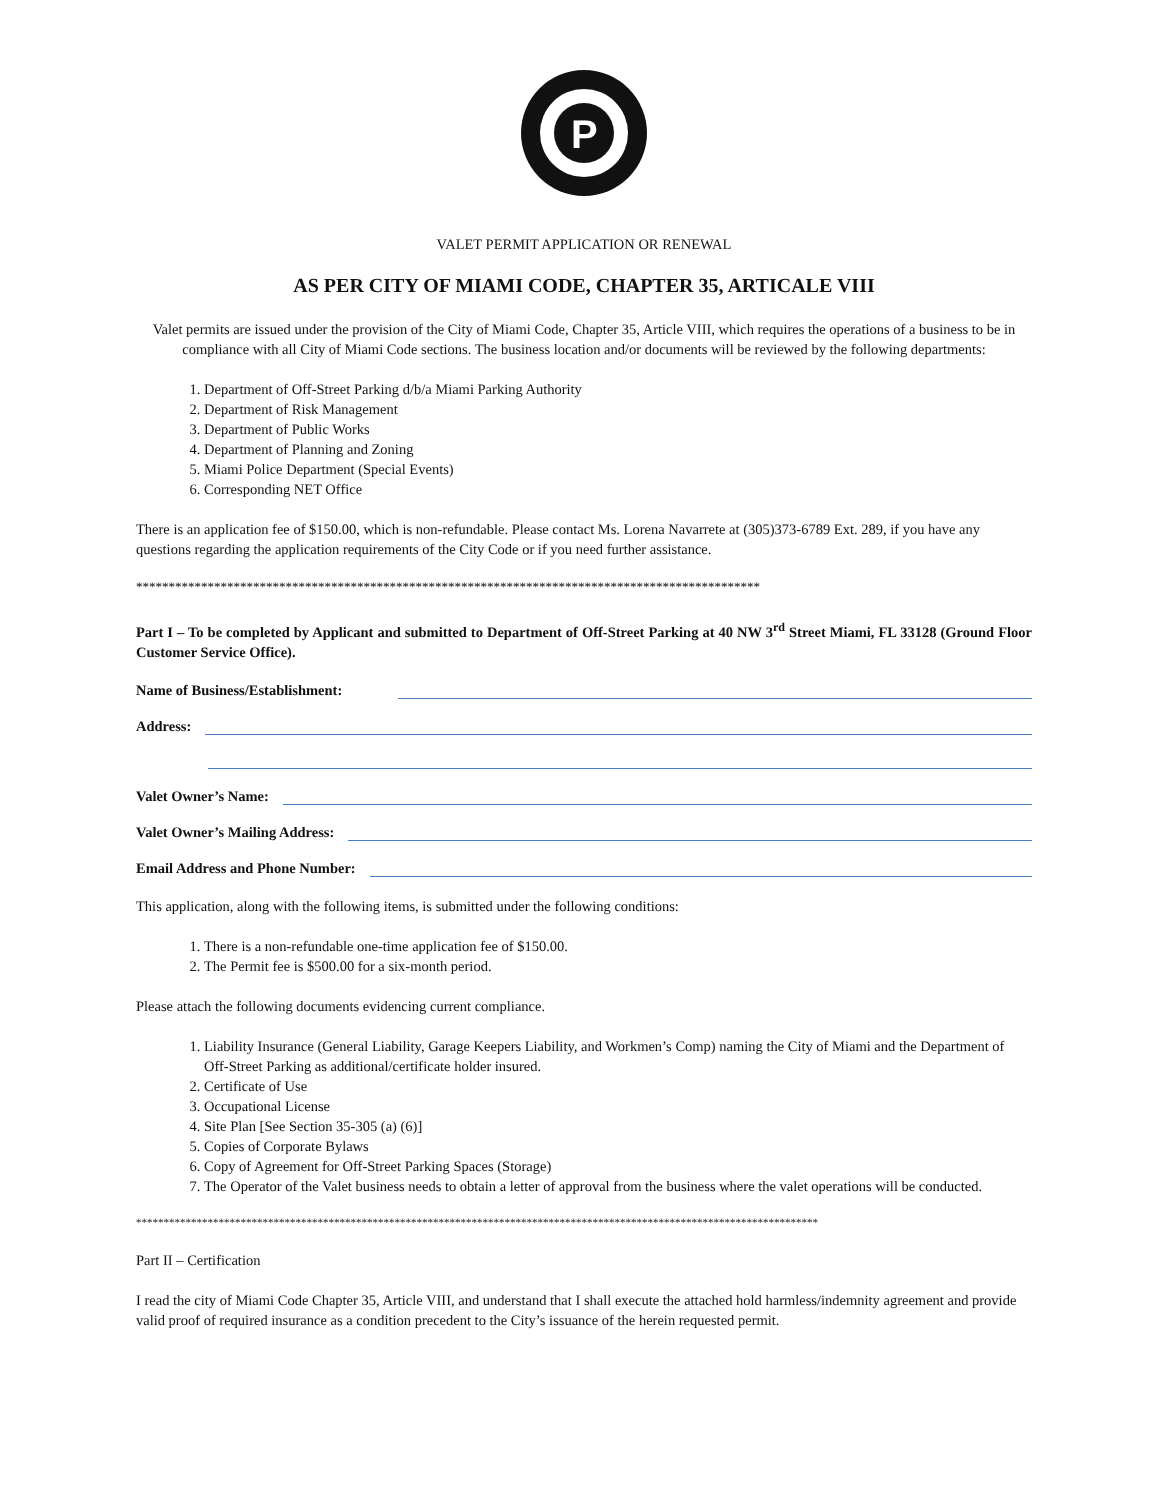P
VALET PERMIT APPLICATION OR RENEWAL
AS PER CITY OF MIAMI CODE, CHAPTER 35, ARTICALE VIII
Valet permits are issued under the provision of the City of Miami Code, Chapter 35, Article VIII, which requires the operations of a business to be in compliance with all City of Miami Code sections. The business location and/or documents will be reviewed by the following departments:
1. Department of Off-Street Parking d/b/a Miami Parking Authority
2. Department of Risk Management
3. Department of Public Works
4. Department of Planning and Zoning
5. Miami Police Department (Special Events)
6. Corresponding NET Office
There is an application fee of $150.00, which is non-refundable. Please contact Ms. Lorena Navarrete at (305)373-6789 Ext. 289, if you have any questions regarding the application requirements of the City Code or if you need further assistance.
************************************************************************************************
Part I – To be completed by Applicant and submitted to Department of Off-Street Parking at 40 NW 3<sup>rd</sup> Street Miami, FL 33128 (Ground Floor Customer Service Office).
Name of Business/Establishment:
Address:
Valet Owner’s Name:
Valet Owner’s Mailing Address:
Email Address and Phone Number:
This application, along with the following items, is submitted under the following conditions:
1. There is a non-refundable one-time application fee of $150.00.
2. The Permit fee is $500.00 for a six-month period.
Please attach the following documents evidencing current compliance.
1. Liability Insurance (General Liability, Garage Keepers Liability, and Workmen’s Comp) naming the City of Miami and the Department of Off-Street Parking as additional/certificate holder insured.
2. Certificate of Use
3. Occupational License
4. Site Plan [See Section 35-305 (a) (6)]
5. Copies of Corporate Bylaws
6. Copy of Agreement for Off-Street Parking Spaces (Storage)
7. The Operator of the Valet business needs to obtain a letter of approval from the business where the valet operations will be conducted.
****************************************************************************************************************************
Part II – Certification
I read the city of Miami Code Chapter 35, Article VIII, and understand that I shall execute the attached hold harmless/indemnity agreement and provide valid proof of required insurance as a condition precedent to the City’s issuance of the herein requested permit.